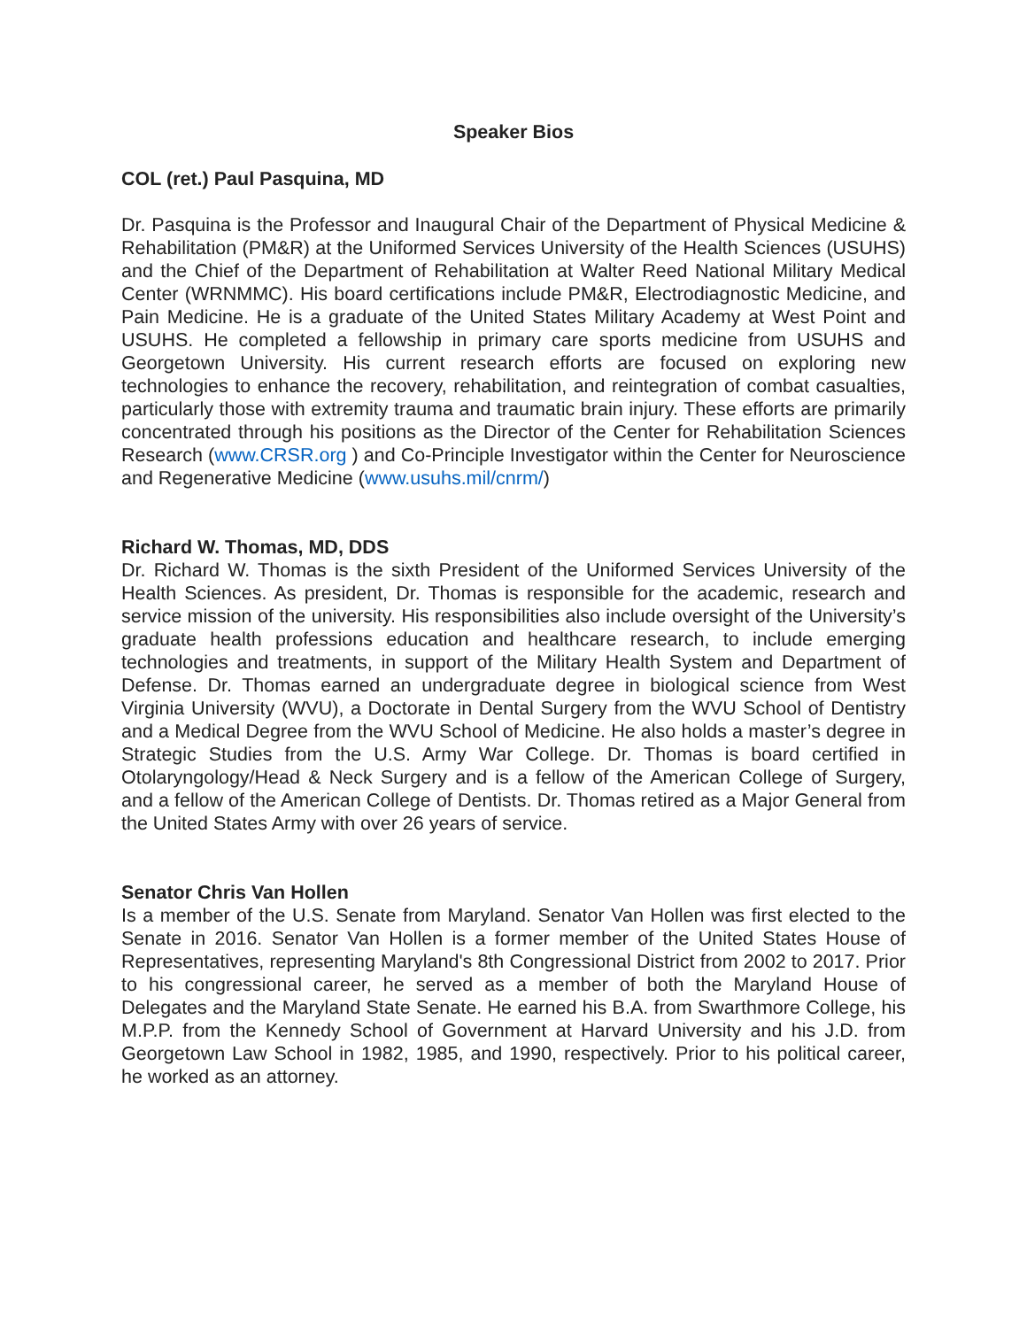Speaker Bios
COL (ret.) Paul Pasquina, MD
Dr. Pasquina is the Professor and Inaugural Chair of the Department of Physical Medicine & Rehabilitation (PM&R) at the Uniformed Services University of the Health Sciences (USUHS) and the Chief of the Department of Rehabilitation at Walter Reed National Military Medical Center (WRNMMC). His board certifications include PM&R, Electrodiagnostic Medicine, and Pain Medicine. He is a graduate of the United States Military Academy at West Point and USUHS. He completed a fellowship in primary care sports medicine from USUHS and Georgetown University. His current research efforts are focused on exploring new technologies to enhance the recovery, rehabilitation, and reintegration of combat casualties, particularly those with extremity trauma and traumatic brain injury. These efforts are primarily concentrated through his positions as the Director of the Center for Rehabilitation Sciences Research (www.CRSR.org ) and Co-Principle Investigator within the Center for Neuroscience and Regenerative Medicine (www.usuhs.mil/cnrm/)
Richard W. Thomas, MD, DDS
Dr. Richard W. Thomas is the sixth President of the Uniformed Services University of the Health Sciences. As president, Dr. Thomas is responsible for the academic, research and service mission of the university. His responsibilities also include oversight of the University’s graduate health professions education and healthcare research, to include emerging technologies and treatments, in support of the Military Health System and Department of Defense. Dr. Thomas earned an undergraduate degree in biological science from West Virginia University (WVU), a Doctorate in Dental Surgery from the WVU School of Dentistry and a Medical Degree from the WVU School of Medicine. He also holds a master’s degree in Strategic Studies from the U.S. Army War College. Dr. Thomas is board certified in Otolaryngology/Head & Neck Surgery and is a fellow of the American College of Surgery, and a fellow of the American College of Dentists. Dr. Thomas retired as a Major General from the United States Army with over 26 years of service.
Senator Chris Van Hollen
Is a member of the U.S. Senate from Maryland. Senator Van Hollen was first elected to the Senate in 2016. Senator Van Hollen is a former member of the United States House of Representatives, representing Maryland's 8th Congressional District from 2002 to 2017. Prior to his congressional career, he served as a member of both the Maryland House of Delegates and the Maryland State Senate. He earned his B.A. from Swarthmore College, his M.P.P. from the Kennedy School of Government at Harvard University and his J.D. from Georgetown Law School in 1982, 1985, and 1990, respectively. Prior to his political career, he worked as an attorney.